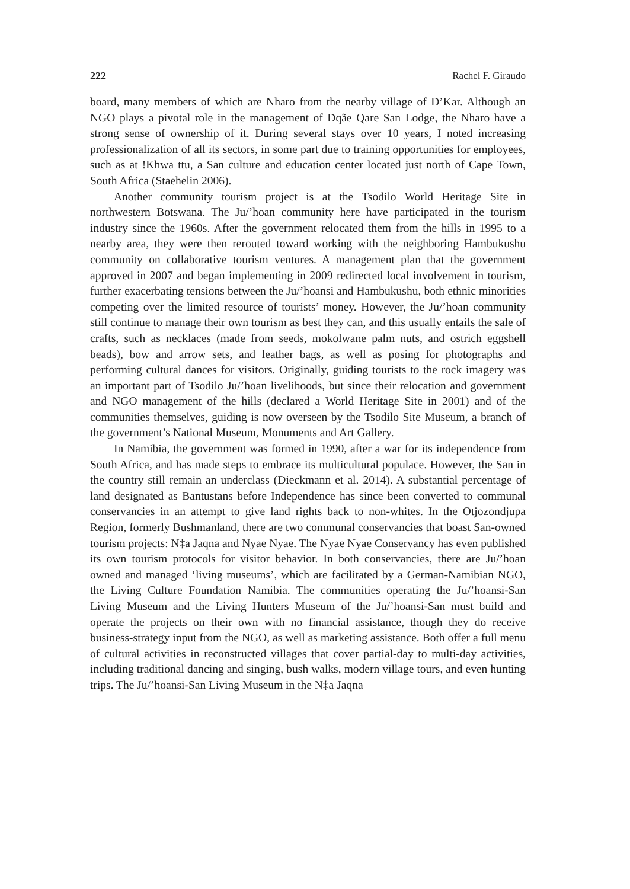222 Rachel F. Giraudo
board, many members of which are Nharo from the nearby village of D’Kar. Although an NGO plays a pivotal role in the management of Dqãe Qare San Lodge, the Nharo have a strong sense of ownership of it. During several stays over 10 years, I noted increasing professionalization of all its sectors, in some part due to training opportunities for employees, such as at !Khwa ttu, a San culture and education center located just north of Cape Town, South Africa (Staehelin 2006).
Another community tourism project is at the Tsodilo World Heritage Site in northwestern Botswana. The Ju/’hoan community here have participated in the tourism industry since the 1960s. After the government relocated them from the hills in 1995 to a nearby area, they were then rerouted toward working with the neighboring Hambukushu community on collaborative tourism ventures. A management plan that the government approved in 2007 and began implementing in 2009 redirected local involvement in tourism, further exacerbating tensions between the Ju/’hoansi and Hambukushu, both ethnic minorities competing over the limited resource of tourists’ money. However, the Ju/’hoan community still continue to manage their own tourism as best they can, and this usually entails the sale of crafts, such as necklaces (made from seeds, mokolwane palm nuts, and ostrich eggshell beads), bow and arrow sets, and leather bags, as well as posing for photographs and performing cultural dances for visitors. Originally, guiding tourists to the rock imagery was an important part of Tsodilo Ju/’hoan livelihoods, but since their relocation and government and NGO management of the hills (declared a World Heritage Site in 2001) and of the communities themselves, guiding is now overseen by the Tsodilo Site Museum, a branch of the government’s National Museum, Monuments and Art Gallery.
In Namibia, the government was formed in 1990, after a war for its independence from South Africa, and has made steps to embrace its multicultural populace. However, the San in the country still remain an underclass (Dieckmann et al. 2014). A substantial percentage of land designated as Bantustans before Independence has since been converted to communal conservancies in an attempt to give land rights back to non-whites. In the Otjozondjupa Region, formerly Bushmanland, there are two communal conservancies that boast San-owned tourism projects: N‡a Jaqna and Nyae Nyae. The Nyae Nyae Conservancy has even published its own tourism protocols for visitor behavior. In both conservancies, there are Ju/’hoan owned and managed ‘living museums’, which are facilitated by a German-Namibian NGO, the Living Culture Foundation Namibia. The communities operating the Ju/’hoansi-San Living Museum and the Living Hunters Museum of the Ju/’hoansi-San must build and operate the projects on their own with no financial assistance, though they do receive business-strategy input from the NGO, as well as marketing assistance. Both offer a full menu of cultural activities in reconstructed villages that cover partial-day to multi-day activities, including traditional dancing and singing, bush walks, modern village tours, and even hunting trips. The Ju/’hoansi-San Living Museum in the N‡a Jaqna